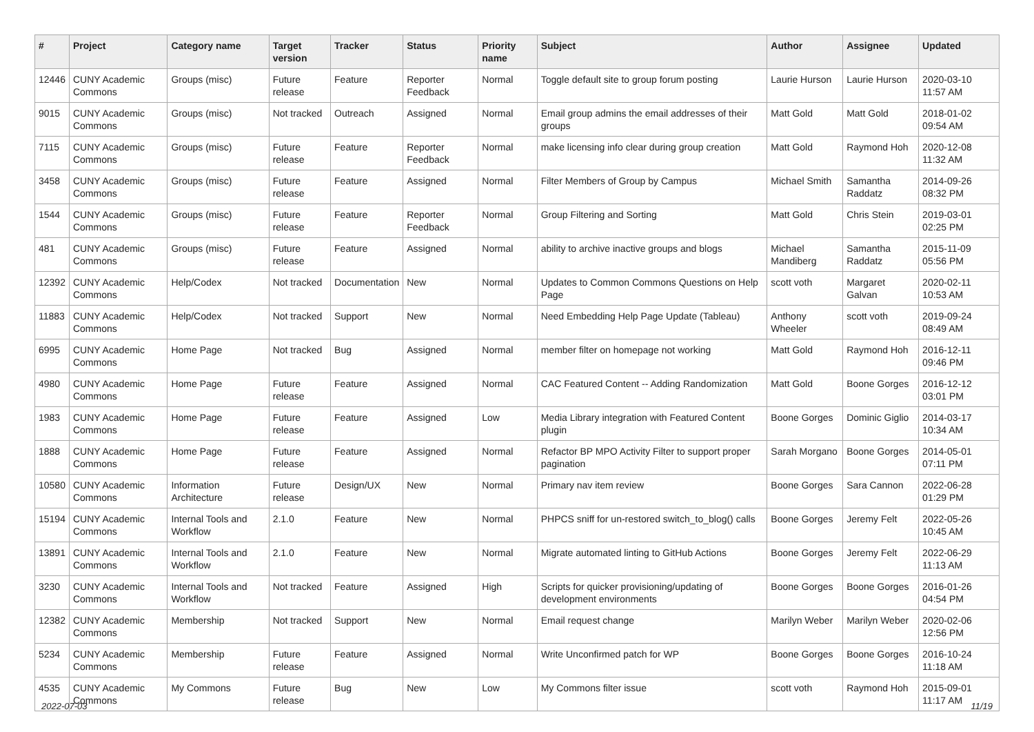| # | Project | Category name | Target version | Tracker | Status | Priority name | Subject | Author | Assignee | Updated |
| --- | --- | --- | --- | --- | --- | --- | --- | --- | --- | --- |
| 12446 | CUNY Academic Commons | Groups (misc) | Future release | Feature | Reporter Feedback | Normal | Toggle default site to group forum posting | Laurie Hurson | Laurie Hurson | 2020-03-10 11:57 AM |
| 9015 | CUNY Academic Commons | Groups (misc) | Not tracked | Outreach | Assigned | Normal | Email group admins the email addresses of their groups | Matt Gold | Matt Gold | 2018-01-02 09:54 AM |
| 7115 | CUNY Academic Commons | Groups (misc) | Future release | Feature | Reporter Feedback | Normal | make licensing info clear during group creation | Matt Gold | Raymond Hoh | 2020-12-08 11:32 AM |
| 3458 | CUNY Academic Commons | Groups (misc) | Future release | Feature | Assigned | Normal | Filter Members of Group by Campus | Michael Smith | Samantha Raddatz | 2014-09-26 08:32 PM |
| 1544 | CUNY Academic Commons | Groups (misc) | Future release | Feature | Reporter Feedback | Normal | Group Filtering and Sorting | Matt Gold | Chris Stein | 2019-03-01 02:25 PM |
| 481 | CUNY Academic Commons | Groups (misc) | Future release | Feature | Assigned | Normal | ability to archive inactive groups and blogs | Michael Mandiberg | Samantha Raddatz | 2015-11-09 05:56 PM |
| 12392 | CUNY Academic Commons | Help/Codex | Not tracked | Documentation | New | Normal | Updates to Common Commons Questions on Help Page | scott voth | Margaret Galvan | 2020-02-11 10:53 AM |
| 11883 | CUNY Academic Commons | Help/Codex | Not tracked | Support | New | Normal | Need Embedding Help Page Update (Tableau) | Anthony Wheeler | scott voth | 2019-09-24 08:49 AM |
| 6995 | CUNY Academic Commons | Home Page | Not tracked | Bug | Assigned | Normal | member filter on homepage not working | Matt Gold | Raymond Hoh | 2016-12-11 09:46 PM |
| 4980 | CUNY Academic Commons | Home Page | Future release | Feature | Assigned | Normal | CAC Featured Content -- Adding Randomization | Matt Gold | Boone Gorges | 2016-12-12 03:01 PM |
| 1983 | CUNY Academic Commons | Home Page | Future release | Feature | Assigned | Low | Media Library integration with Featured Content plugin | Boone Gorges | Dominic Giglio | 2014-03-17 10:34 AM |
| 1888 | CUNY Academic Commons | Home Page | Future release | Feature | Assigned | Normal | Refactor BP MPO Activity Filter to support proper pagination | Sarah Morgano | Boone Gorges | 2014-05-01 07:11 PM |
| 10580 | CUNY Academic Commons | Information Architecture | Future release | Design/UX | New | Normal | Primary nav item review | Boone Gorges | Sara Cannon | 2022-06-28 01:29 PM |
| 15194 | CUNY Academic Commons | Internal Tools and Workflow | 2.1.0 | Feature | New | Normal | PHPCS sniff for un-restored switch_to_blog() calls | Boone Gorges | Jeremy Felt | 2022-05-26 10:45 AM |
| 13891 | CUNY Academic Commons | Internal Tools and Workflow | 2.1.0 | Feature | New | Normal | Migrate automated linting to GitHub Actions | Boone Gorges | Jeremy Felt | 2022-06-29 11:13 AM |
| 3230 | CUNY Academic Commons | Internal Tools and Workflow | Not tracked | Feature | Assigned | High | Scripts for quicker provisioning/updating of development environments | Boone Gorges | Boone Gorges | 2016-01-26 04:54 PM |
| 12382 | CUNY Academic Commons | Membership | Not tracked | Support | New | Normal | Email request change | Marilyn Weber | Marilyn Weber | 2020-02-06 12:56 PM |
| 5234 | CUNY Academic Commons | Membership | Future release | Feature | Assigned | Normal | Write Unconfirmed patch for WP | Boone Gorges | Boone Gorges | 2016-10-24 11:18 AM |
| 4535 | CUNY Academic Commons | My Commons | Future release | Bug | New | Low | My Commons filter issue | scott voth | Raymond Hoh | 2015-09-01 11:17 AM |
2022-07-03 11/19